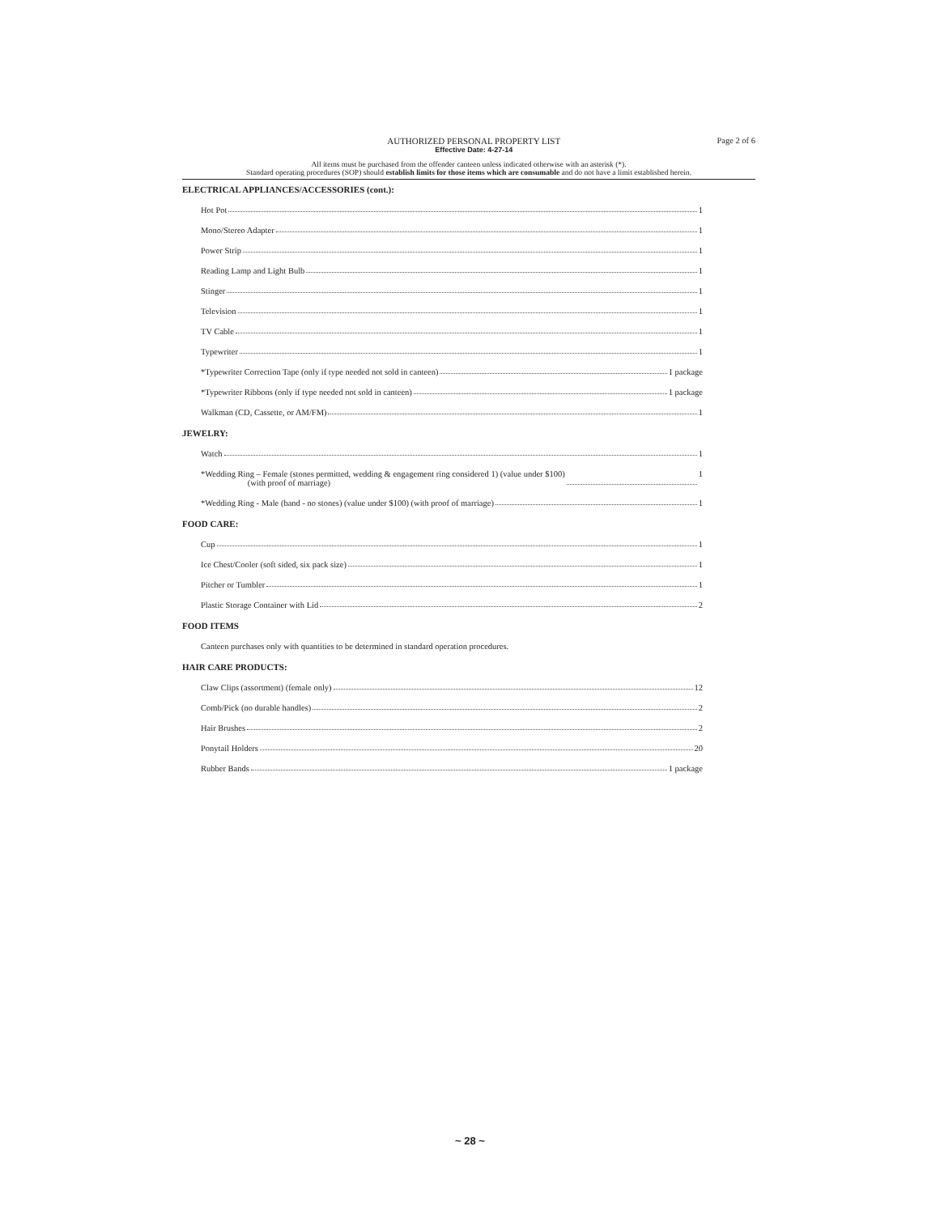AUTHORIZED PERSONAL PROPERTY LIST
Effective Date: 4-27-14
Page 2 of 6
All items must be purchased from the offender canteen unless indicated otherwise with an asterisk (*).
Standard operating procedures (SOP) should establish limits for those items which are consumable and do not have a limit established herein.
ELECTRICAL APPLIANCES/ACCESSORIES (cont.):
Hot Pot 1
Mono/Stereo Adapter 1
Power Strip 1
Reading Lamp and Light Bulb 1
Stinger 1
Television 1
TV Cable 1
Typewriter 1
*Typewriter Correction Tape (only if type needed not sold in canteen) 1 package
*Typewriter Ribbons (only if type needed not sold in canteen) 1 package
Walkman (CD, Cassette, or AM/FM) 1
JEWELRY:
Watch 1
*Wedding Ring – Female (stones permitted, wedding & engagement ring considered 1) (value under $100)
(with proof of marriage) 1
*Wedding Ring - Male (band - no stones) (value under $100) (with proof of marriage) 1
FOOD CARE:
Cup 1
Ice Chest/Cooler (soft sided, six pack size) 1
Pitcher or Tumbler 1
Plastic Storage Container with Lid 2
FOOD ITEMS
Canteen purchases only with quantities to be determined in standard operation procedures.
HAIR CARE PRODUCTS:
Claw Clips (assortment) (female only) 12
Comb/Pick (no durable handles) 2
Hair Brushes 2
Ponytail Holders 20
Rubber Bands 1 package
~ 28 ~